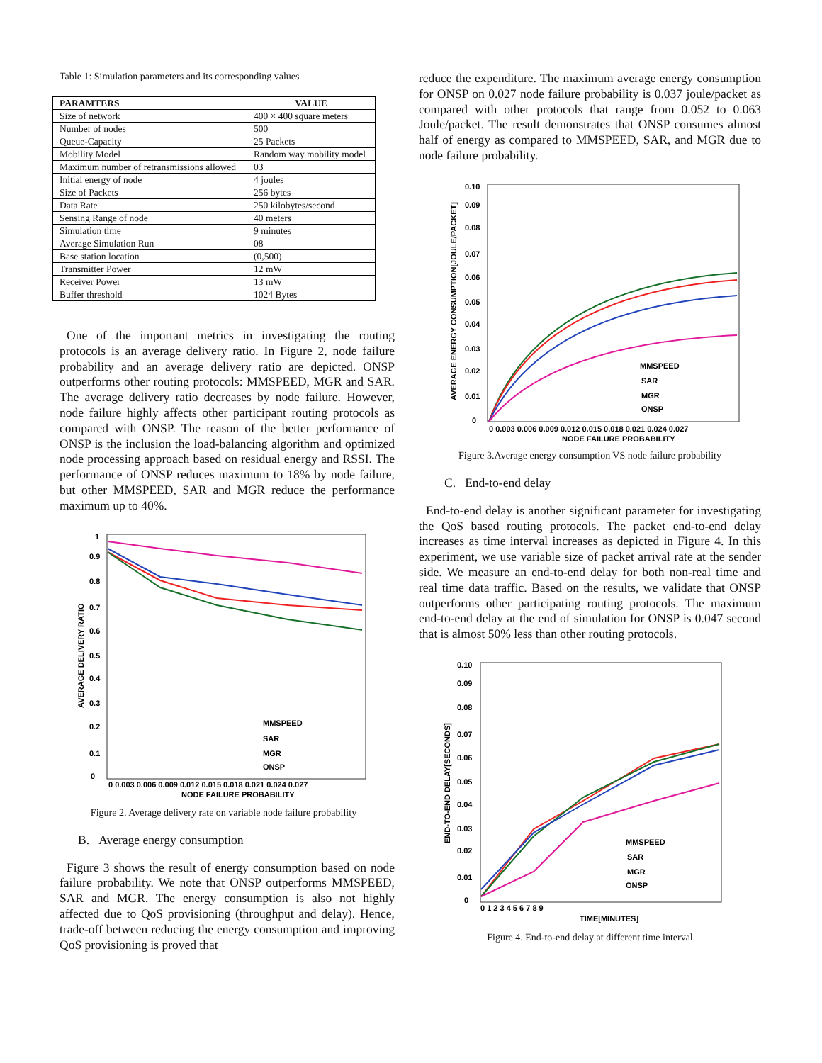Table 1: Simulation parameters and its corresponding values
| PARAMTERS | VALUE |
| --- | --- |
| Size of network | 400 × 400 square meters |
| Number of nodes | 500 |
| Queue-Capacity | 25 Packets |
| Mobility Model | Random way mobility model |
| Maximum number of retransmissions allowed | 03 |
| Initial energy of node | 4 joules |
| Size of Packets | 256 bytes |
| Data Rate | 250 kilobytes/second |
| Sensing Range of node | 40 meters |
| Simulation time | 9 minutes |
| Average Simulation Run | 08 |
| Base station location | (0,500) |
| Transmitter Power | 12 mW |
| Receiver Power | 13 mW |
| Buffer threshold | 1024 Bytes |
One of the important metrics in investigating the routing protocols is an average delivery ratio. In Figure 2, node failure probability and an average delivery ratio are depicted. ONSP outperforms other routing protocols: MMSPEED, MGR and SAR. The average delivery ratio decreases by node failure. However, node failure highly affects other participant routing protocols as compared with ONSP. The reason of the better performance of ONSP is the inclusion the load-balancing algorithm and optimized node processing approach based on residual energy and RSSI. The performance of ONSP reduces maximum to 18% by node failure, but other MMSPEED, SAR and MGR reduce the performance maximum up to 40%.
1
0.9
0.8
0.7
0.6
0.5
0.4
0.3
0.2
0.1
0
0 0.003 0.006 0.009 0.012 0.015 0.018 0.021 0.024 0.027
NODE FAILURE PROBABILITY
AVERAGE DELIVERY RATIO
MMSPEED
SAR
MGR
ONSP
Figure 2. Average delivery rate on variable node failure probability
B. Average energy consumption
Figure 3 shows the result of energy consumption based on node failure probability. We note that ONSP outperforms MMSPEED, SAR and MGR. The energy consumption is also not highly affected due to QoS provisioning (throughput and delay). Hence, trade-off between reducing the energy consumption and improving QoS provisioning is proved that
reduce the expenditure. The maximum average energy consumption for ONSP on 0.027 node failure probability is 0.037 joule/packet as compared with other protocols that range from 0.052 to 0.063 Joule/packet. The result demonstrates that ONSP consumes almost half of energy as compared to MMSPEED, SAR, and MGR due to node failure probability.
0.10
0.09
0.08
0.07
0.06
0.05
0.04
0.03
0.02
0.01
0
0 0.003 0.006 0.009 0.012 0.015 0.018 0.021 0.024 0.027
NODE FAILURE PROBABILITY
AVERAGE ENERGY CONSUMPTION[JOULE/PACKET]
MMSPEED
SAR
MGR
ONSP
Figure 3.Average energy consumption VS node failure probability
C. End-to-end delay
End-to-end delay is another significant parameter for investigating the QoS based routing protocols. The packet end-to-end delay increases as time interval increases as depicted in Figure 4. In this experiment, we use variable size of packet arrival rate at the sender side. We measure an end-to-end delay for both non-real time and real time data traffic. Based on the results, we validate that ONSP outperforms other participating routing protocols. The maximum end-to-end delay at the end of simulation for ONSP is 0.047 second that is almost 50% less than other routing protocols.
0.10
0.09
0.08
0.07
0.06
0.05
0.04
0.03
0.02
0.01
0
0 1 2 3 4 5 6 7 8 9
TIME[MINUTES]
END-TO-END DELAY[SECONDS]
MMSPEED
SAR
MGR
ONSP
Figure 4. End-to-end delay at different time interval